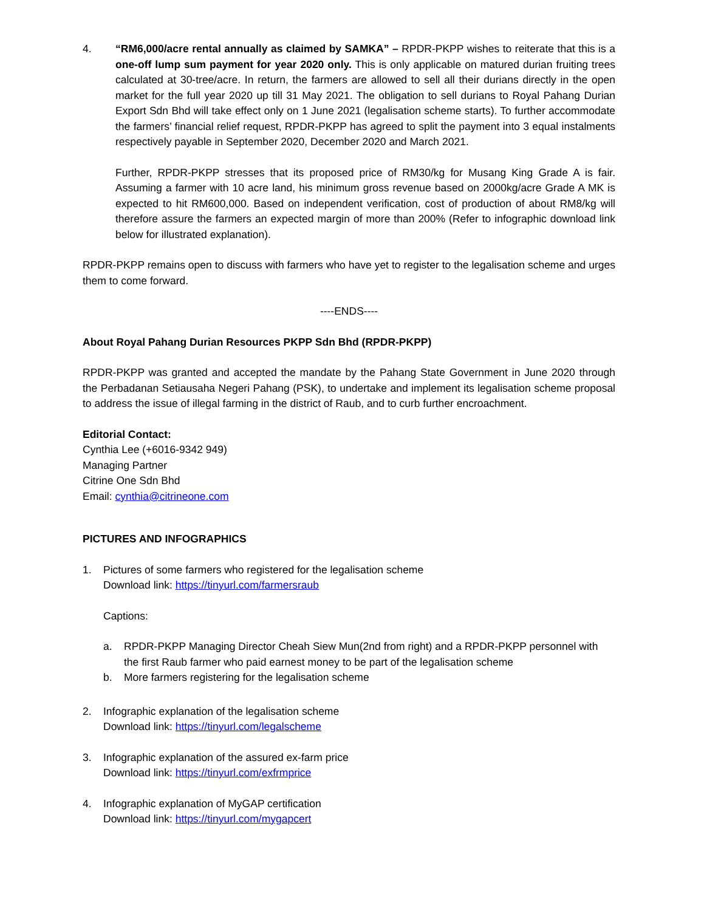4. “RM6,000/acre rental annually as claimed by SAMKA” – RPDR-PKPP wishes to reiterate that this is a one-off lump sum payment for year 2020 only. This is only applicable on matured durian fruiting trees calculated at 30-tree/acre. In return, the farmers are allowed to sell all their durians directly in the open market for the full year 2020 up till 31 May 2021. The obligation to sell durians to Royal Pahang Durian Export Sdn Bhd will take effect only on 1 June 2021 (legalisation scheme starts). To further accommodate the farmers’ financial relief request, RPDR-PKPP has agreed to split the payment into 3 equal instalments respectively payable in September 2020, December 2020 and March 2021.
Further, RPDR-PKPP stresses that its proposed price of RM30/kg for Musang King Grade A is fair. Assuming a farmer with 10 acre land, his minimum gross revenue based on 2000kg/acre Grade A MK is expected to hit RM600,000. Based on independent verification, cost of production of about RM8/kg will therefore assure the farmers an expected margin of more than 200% (Refer to infographic download link below for illustrated explanation).
RPDR-PKPP remains open to discuss with farmers who have yet to register to the legalisation scheme and urges them to come forward.
----ENDS----
About Royal Pahang Durian Resources PKPP Sdn Bhd (RPDR-PKPP)
RPDR-PKPP was granted and accepted the mandate by the Pahang State Government in June 2020 through the Perbadanan Setiausaha Negeri Pahang (PSK), to undertake and implement its legalisation scheme proposal to address the issue of illegal farming in the district of Raub, and to curb further encroachment.
Editorial Contact:
Cynthia Lee (+6016-9342 949)
Managing Partner
Citrine One Sdn Bhd
Email: cynthia@citrineone.com
PICTURES AND INFOGRAPHICS
1. Pictures of some farmers who registered for the legalisation scheme
Download link: https://tinyurl.com/farmersraub
Captions:
a. RPDR-PKPP Managing Director Cheah Siew Mun(2nd from right) and a RPDR-PKPP personnel with the first Raub farmer who paid earnest money to be part of the legalisation scheme
b. More farmers registering for the legalisation scheme
2. Infographic explanation of the legalisation scheme
Download link: https://tinyurl.com/legalscheme
3. Infographic explanation of the assured ex-farm price
Download link: https://tinyurl.com/exfrmprice
4. Infographic explanation of MyGAP certification
Download link: https://tinyurl.com/mygapcert